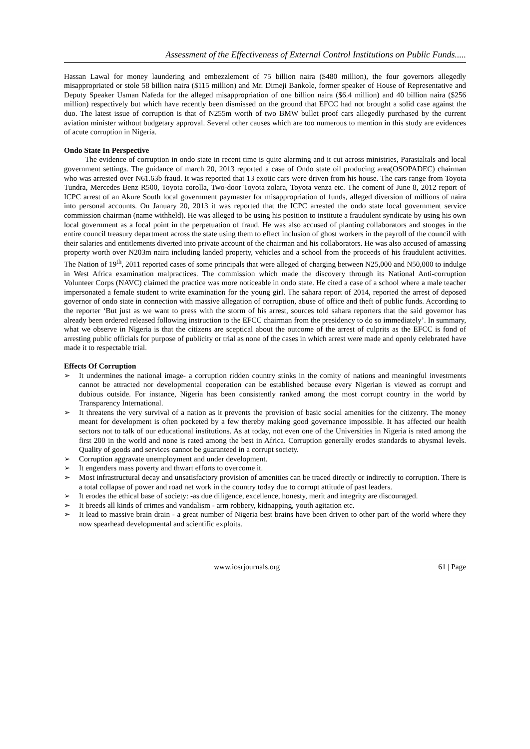Assessment of the Effectiveness of External Control Institutions on Public Funds.....
Hassan Lawal for money laundering and embezzlement of 75 billion naira ($480 million), the four governors allegedly misappropriated or stole 58 billion naira ($115 million) and Mr. Dimeji Bankole, former speaker of House of Representative and Deputy Speaker Usman Nafeda for the alleged misappropriation of one billion naira ($6.4 million) and 40 billion naira ($256 million) respectively but which have recently been dismissed on the ground that EFCC had not brought a solid case against the duo. The latest issue of corruption is that of N255m worth of two BMW bullet proof cars allegedly purchased by the current aviation minister without budgetary approval. Several other causes which are too numerous to mention in this study are evidences of acute corruption in Nigeria.
Ondo State In Perspective
The evidence of corruption in ondo state in recent time is quite alarming and it cut across ministries, Parastaltals and local government settings. The guidance of march 20, 2013 reported a case of Ondo state oil producing area(OSOPADEC) chairman who was arrested over N61.63b fraud. It was reported that 13 exotic cars were driven from his house. The cars range from Toyota Tundra, Mercedes Benz R500, Toyota corolla, Two-door Toyota zolara, Toyota venza etc. The coment of June 8, 2012 report of ICPC arrest of an Akure South local government paymaster for misappropriation of funds, alleged diversion of millions of naira into personal accounts. On January 20, 2013 it was reported that the ICPC arrested the ondo state local government service commission chairman (name withheld). He was alleged to be using his position to institute a fraudulent syndicate by using his own local government as a focal point in the perpetuation of fraud. He was also accused of planting collaborators and stooges in the entire council treasury department across the state using them to effect inclusion of ghost workers in the payroll of the council with their salaries and entitlements diverted into private account of the chairman and his collaborators. He was also accused of amassing property worth over N203m naira including landed property, vehicles and a school from the proceeds of his fraudulent activities. The Nation of 19<sup>th</sup>, 2011 reported cases of some principals that were alleged of charging between N25,000 and N50,000 to indulge in West Africa examination malpractices. The commission which made the discovery through its National Anti-corruption Volunteer Corps (NAVC) claimed the practice was more noticeable in ondo state. He cited a case of a school where a male teacher impersonated a female student to write examination for the young girl. The sahara report of 2014, reported the arrest of deposed governor of ondo state in connection with massive allegation of corruption, abuse of office and theft of public funds. According to the reporter ‘But just as we want to press with the storm of his arrest, sources told sahara reporters that the said governor has already been ordered released following instruction to the EFCC chairman from the presidency to do so immediately’. In summary, what we observe in Nigeria is that the citizens are sceptical about the outcome of the arrest of culprits as the EFCC is fond of arresting public officials for purpose of publicity or trial as none of the cases in which arrest were made and openly celebrated have made it to respectable trial.
Effects Of Corruption
➢ It undermines the national image- a corruption ridden country stinks in the comity of nations and meaningful investments cannot be attracted nor developmental cooperation can be established because every Nigerian is viewed as corrupt and dubious outside. For instance, Nigeria has been consistently ranked among the most corrupt country in the world by Transparency International.
➢ It threatens the very survival of a nation as it prevents the provision of basic social amenities for the citizenry. The money meant for development is often pocketed by a few thereby making good governance impossible. It has affected our health sectors not to talk of our educational institutions. As at today, not even one of the Universities in Nigeria is rated among the first 200 in the world and none is rated among the best in Africa. Corruption generally erodes standards to abysmal levels. Quality of goods and services cannot be guaranteed in a corrupt society.
➢ Corruption aggravate unemployment and under development.
➢ It engenders mass poverty and thwart efforts to overcome it.
➢ Most infrastructural decay and unsatisfactory provision of amenities can be traced directly or indirectly to corruption. There is a total collapse of power and road net work in the country today due to corrupt attitude of past leaders.
➢ It erodes the ethical base of society: -as due diligence, excellence, honesty, merit and integrity are discouraged.
➢ It breeds all kinds of crimes and vandalism - arm robbery, kidnapping, youth agitation etc.
➢ It lead to massive brain drain - a great number of Nigeria best brains have been driven to other part of the world where they now spearhead developmental and scientific exploits.
www.iosrjournals.org 61 | Page